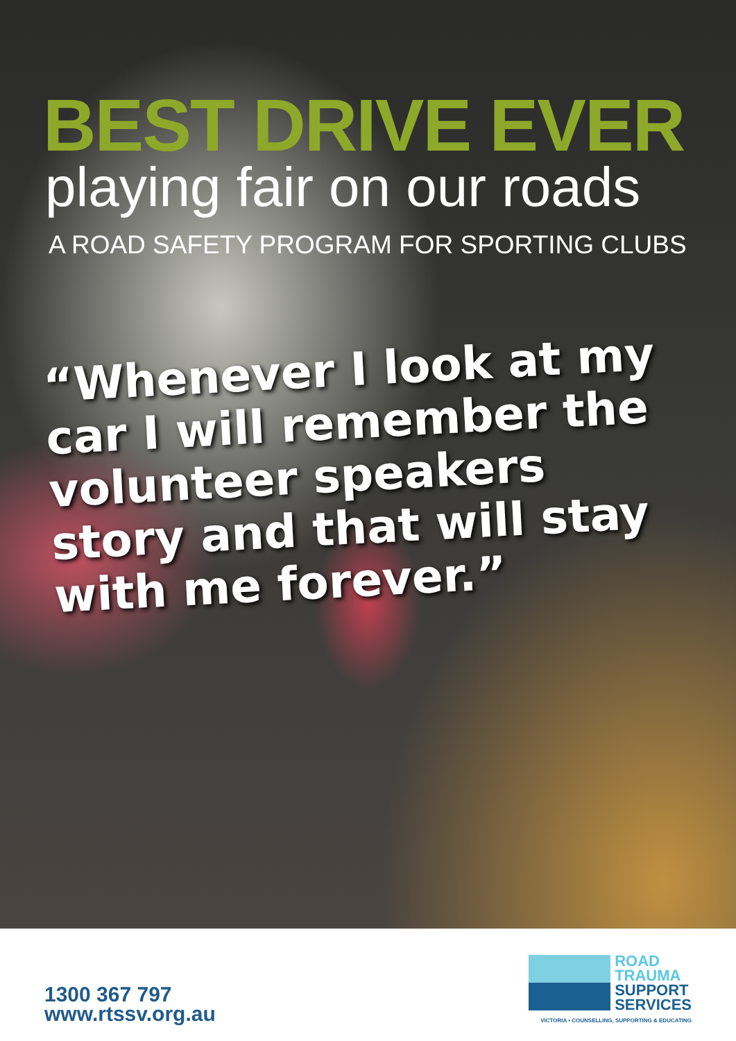BEST DRIVE EVER
playing fair on our roads
A ROAD SAFETY PROGRAM FOR SPORTING CLUBS
“Whenever I look at my car I will remember the volunteer speakers story and that will stay with me forever.”
1300 367 797
www.rtssv.org.au
ROAD
TRAUMA
SUPPORT
SERVICES
VICTORIA • COUNSELLING, SUPPORTING & EDUCATING